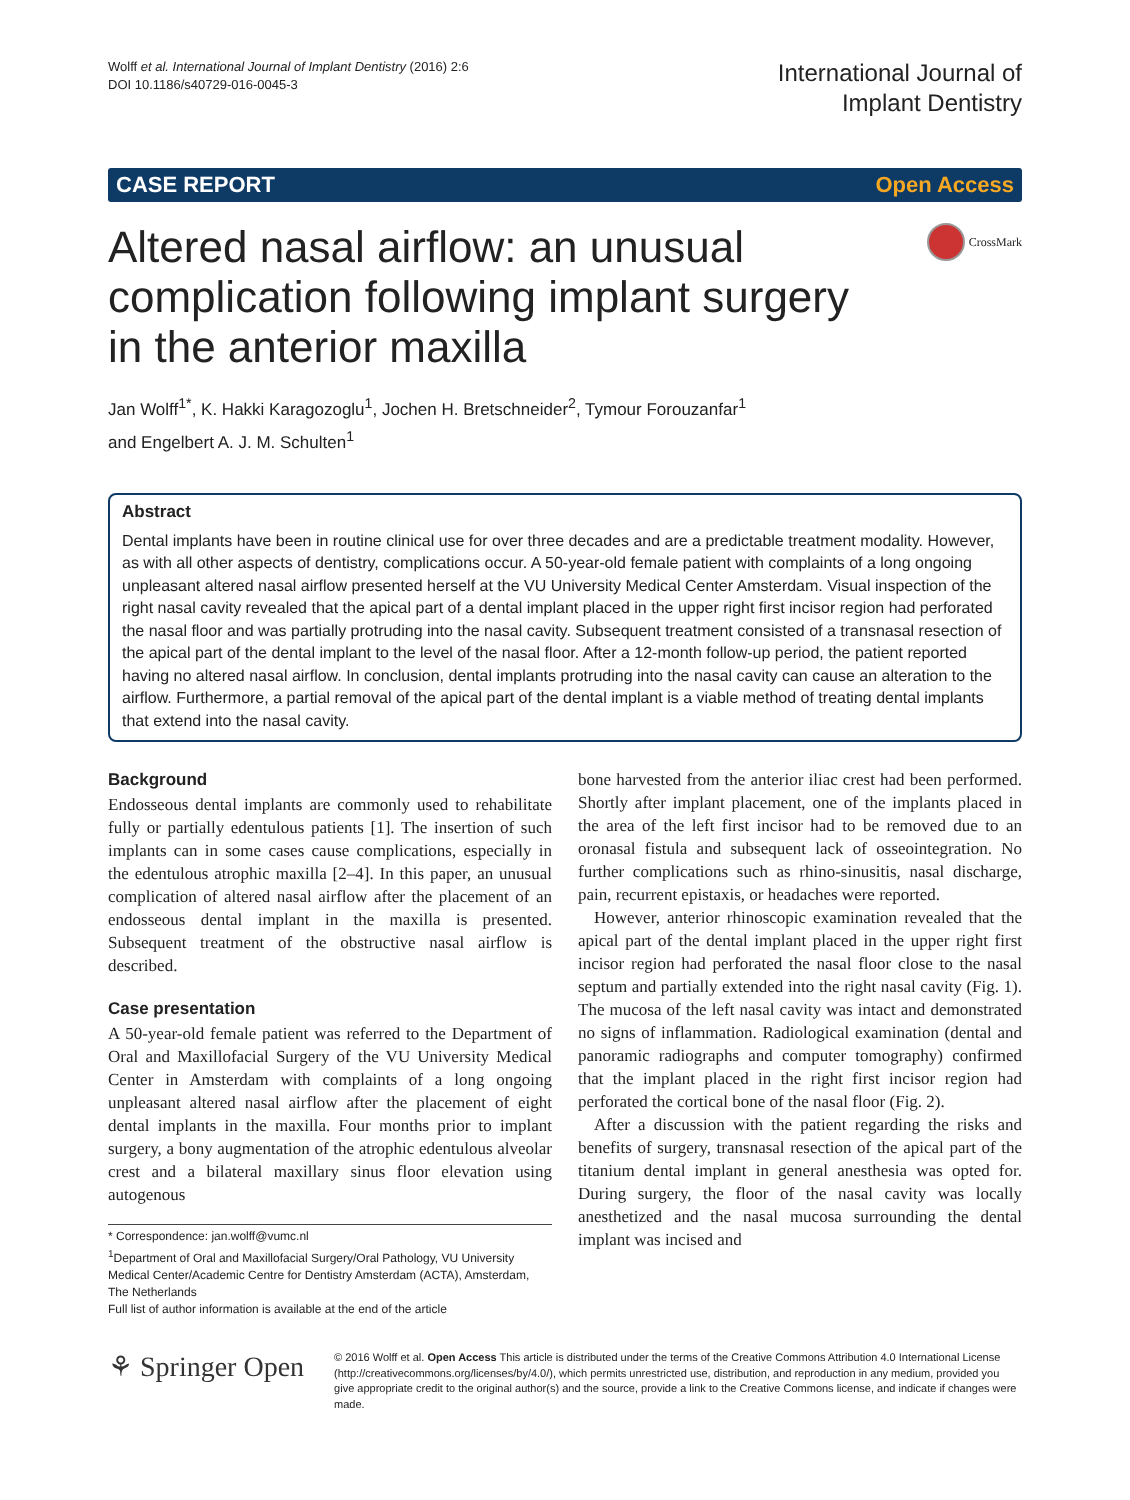Wolff et al. International Journal of Implant Dentistry (2016) 2:6
DOI 10.1186/s40729-016-0045-3
International Journal of
Implant Dentistry
CASE REPORT Open Access
Altered nasal airflow: an unusual
complication following implant surgery
in the anterior maxilla
CrossMark
Jan Wolff<sup>1*</sup>, K. Hakki Karagozoglu<sup>1</sup>, Jochen H. Bretschneider<sup>2</sup>, Tymour Forouzanfar<sup>1</sup>
and Engelbert A. J. M. Schulten<sup>1</sup>
Abstract
Dental implants have been in routine clinical use for over three decades and are a predictable treatment modality. However, as with all other aspects of dentistry, complications occur. A 50-year-old female patient with complaints of a long ongoing unpleasant altered nasal airflow presented herself at the VU University Medical Center Amsterdam. Visual inspection of the right nasal cavity revealed that the apical part of a dental implant placed in the upper right first incisor region had perforated the nasal floor and was partially protruding into the nasal cavity. Subsequent treatment consisted of a transnasal resection of the apical part of the dental implant to the level of the nasal floor. After a 12-month follow-up period, the patient reported having no altered nasal airflow. In conclusion, dental implants protruding into the nasal cavity can cause an alteration to the airflow. Furthermore, a partial removal of the apical part of the dental implant is a viable method of treating dental implants that extend into the nasal cavity.
Background
Endosseous dental implants are commonly used to rehabilitate fully or partially edentulous patients [1]. The insertion of such implants can in some cases cause complications, especially in the edentulous atrophic maxilla [2–4]. In this paper, an unusual complication of altered nasal airflow after the placement of an endosseous dental implant in the maxilla is presented. Subsequent treatment of the obstructive nasal airflow is described.
Case presentation
A 50-year-old female patient was referred to the Department of Oral and Maxillofacial Surgery of the VU University Medical Center in Amsterdam with complaints of a long ongoing unpleasant altered nasal airflow after the placement of eight dental implants in the maxilla. Four months prior to implant surgery, a bony augmentation of the atrophic edentulous alveolar crest and a bilateral maxillary sinus floor elevation using autogenous
* Correspondence: jan.wolff@vumc.nl
<sup>1</sup> Department of Oral and Maxillofacial Surgery/Oral Pathology, VU University Medical Center/Academic Centre for Dentistry Amsterdam (ACTA), Amsterdam, The Netherlands
Full list of author information is available at the end of the article
bone harvested from the anterior iliac crest had been performed. Shortly after implant placement, one of the implants placed in the area of the left first incisor had to be removed due to an oronasal fistula and subsequent lack of osseointegration. No further complications such as rhino-sinusitis, nasal discharge, pain, recurrent epistaxis, or headaches were reported.
However, anterior rhinoscopic examination revealed that the apical part of the dental implant placed in the upper right first incisor region had perforated the nasal floor close to the nasal septum and partially extended into the right nasal cavity (Fig. 1). The mucosa of the left nasal cavity was intact and demonstrated no signs of inflammation. Radiological examination (dental and panoramic radiographs and computer tomography) confirmed that the implant placed in the right first incisor region had perforated the cortical bone of the nasal floor (Fig. 2).
After a discussion with the patient regarding the risks and benefits of surgery, transnasal resection of the apical part of the titanium dental implant in general anesthesia was opted for. During surgery, the floor of the nasal cavity was locally anesthetized and the nasal mucosa surrounding the dental implant was incised and
⚘ Springer Open
© 2016 Wolff et al. Open Access This article is distributed under the terms of the Creative Commons Attribution 4.0 International License (http://creativecommons.org/licenses/by/4.0/), which permits unrestricted use, distribution, and reproduction in any medium, provided you give appropriate credit to the original author(s) and the source, provide a link to the Creative Commons license, and indicate if changes were made.